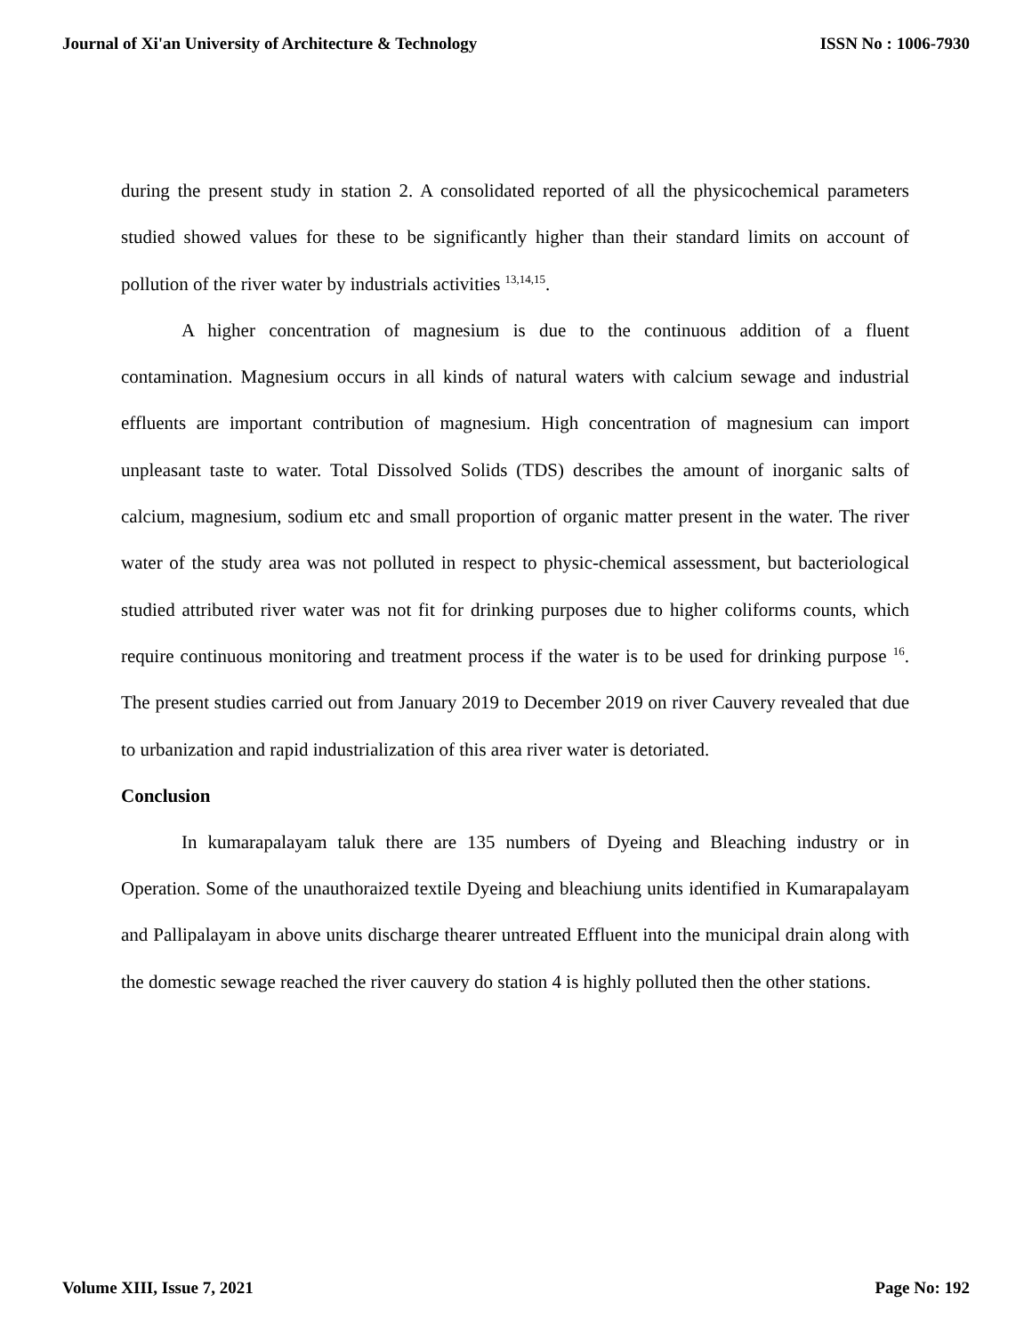Journal of Xi'an University of Architecture & Technology ISSN No : 1006-7930
during the present study in station 2. A consolidated reported of all the physicochemical parameters studied showed values for these to be significantly higher than their standard limits on account of pollution of the river water by industrials activities <sup>13,14,15</sup>.
A higher concentration of magnesium is due to the continuous addition of a fluent contamination. Magnesium occurs in all kinds of natural waters with calcium sewage and industrial effluents are important contribution of magnesium. High concentration of magnesium can import unpleasant taste to water. Total Dissolved Solids (TDS) describes the amount of inorganic salts of calcium, magnesium, sodium etc and small proportion of organic matter present in the water. The river water of the study area was not polluted in respect to physic-chemical assessment, but bacteriological studied attributed river water was not fit for drinking purposes due to higher coliforms counts, which require continuous monitoring and treatment process if the water is to be used for drinking purpose <sup>16</sup>. The present studies carried out from January 2019 to December 2019 on river Cauvery revealed that due to urbanization and rapid industrialization of this area river water is detoriated.
Conclusion
In kumarapalayam taluk there are 135 numbers of Dyeing and Bleaching industry or in Operation. Some of the unauthoraized textile Dyeing and bleachiung units identified in Kumarapalayam and Pallipalayam in above units discharge thearer untreated Effluent into the municipal drain along with the domestic sewage reached the river cauvery do station 4 is highly polluted then the other stations.
Volume XIII, Issue 7, 2021 Page No: 192